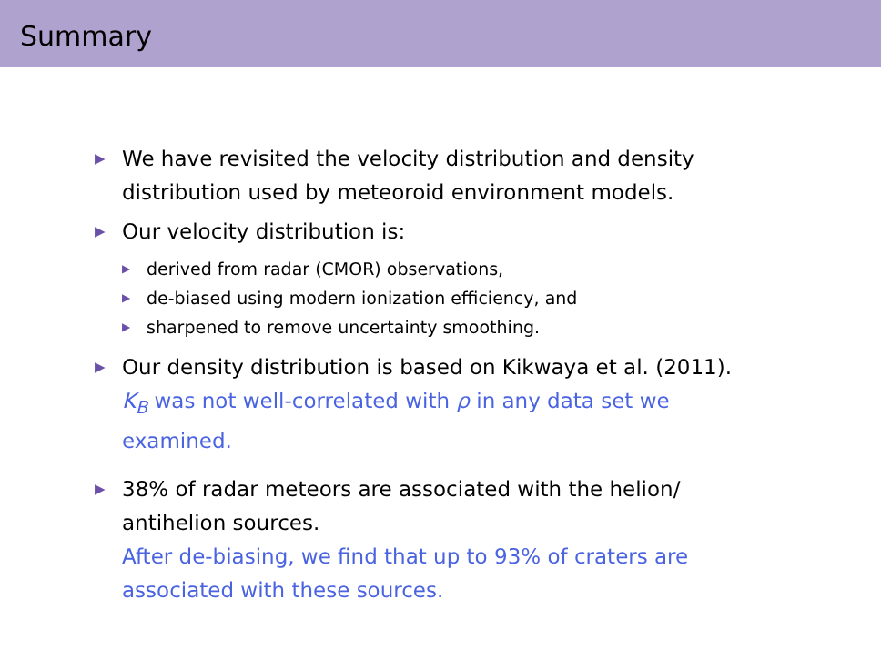Summary
▶
We have revisited the velocity distribution and density
distribution used by meteoroid environment models.
▶
Our velocity distribution is:
▶
derived from radar (CMOR) observations,
▶
de-biased using modern ionization efficiency, and
▶
sharpened to remove uncertainty smoothing.
▶
Our density distribution is based on Kikwaya et al. (2011).
K<sub>B</sub> was not well-correlated with ρ in any data set we
examined.
▶
38% of radar meteors are associated with the helion/
antihelion sources.
After de-biasing, we find that up to 93% of craters are
associated with these sources.